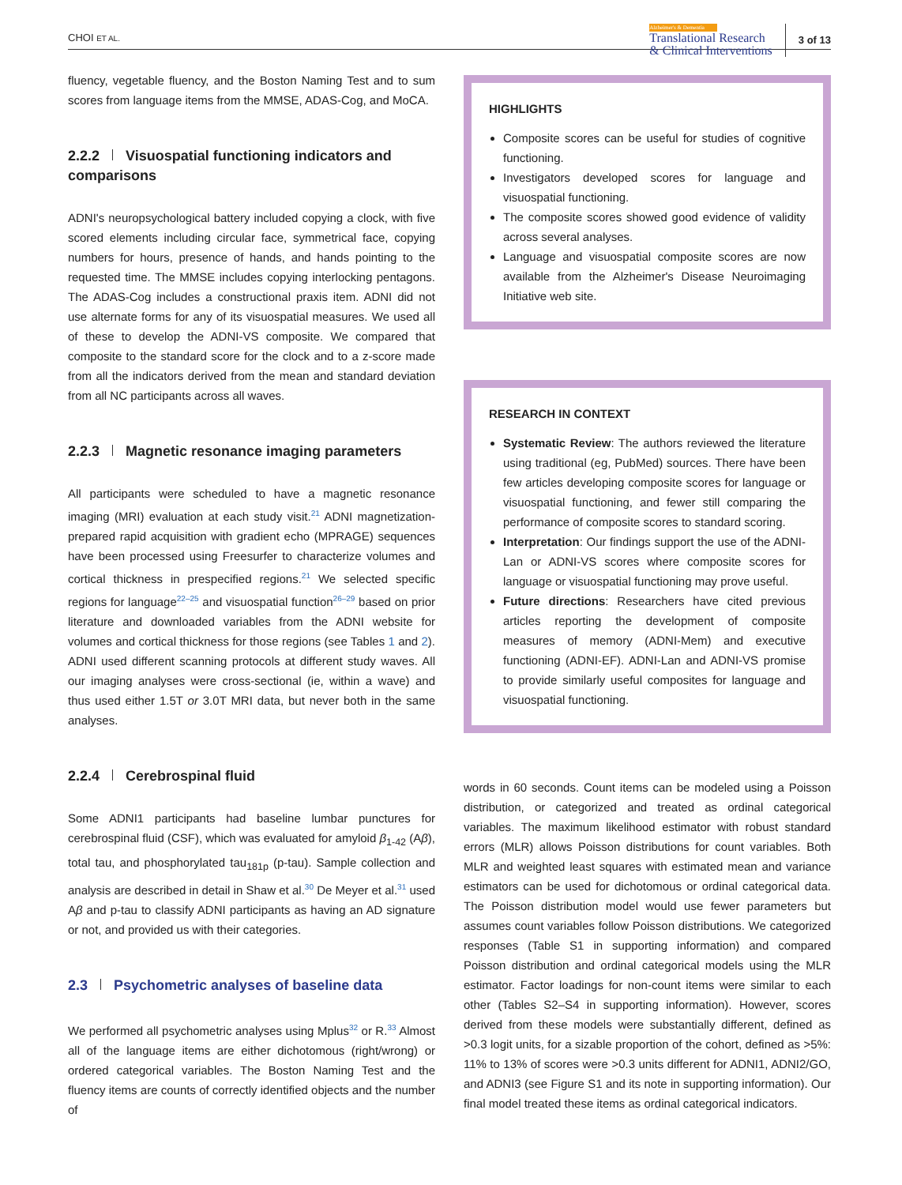CHOI ET AL.
Alzheimer's & Dementia
Translational Research
& Clinical Interventions
3 of 13
fluency, vegetable fluency, and the Boston Naming Test and to sum scores from language items from the MMSE, ADAS-Cog, and MoCA.
2.2.2 Visuospatial functioning indicators and comparisons
ADNI's neuropsychological battery included copying a clock, with five scored elements including circular face, symmetrical face, copying numbers for hours, presence of hands, and hands pointing to the requested time. The MMSE includes copying interlocking pentagons. The ADAS-Cog includes a constructional praxis item. ADNI did not use alternate forms for any of its visuospatial measures. We used all of these to develop the ADNI-VS composite. We compared that composite to the standard score for the clock and to a z-score made from all the indicators derived from the mean and standard deviation from all NC participants across all waves.
2.2.3 Magnetic resonance imaging parameters
All participants were scheduled to have a magnetic resonance imaging (MRI) evaluation at each study visit.<sup>21</sup> ADNI magnetization-prepared rapid acquisition with gradient echo (MPRAGE) sequences have been processed using Freesurfer to characterize volumes and cortical thickness in prespecified regions.<sup>21</sup> We selected specific regions for language<sup>22–25</sup> and visuospatial function<sup>26–29</sup> based on prior literature and downloaded variables from the ADNI website for volumes and cortical thickness for those regions (see Tables 1 and 2). ADNI used different scanning protocols at different study waves. All our imaging analyses were cross-sectional (ie, within a wave) and thus used either 1.5T or 3.0T MRI data, but never both in the same analyses.
2.2.4 Cerebrospinal fluid
Some ADNI1 participants had baseline lumbar punctures for cerebrospinal fluid (CSF), which was evaluated for amyloid β<sub>1-42</sub> (Aβ), total tau, and phosphorylated tau<sub>181p</sub> (p-tau). Sample collection and analysis are described in detail in Shaw et al.<sup>30</sup> De Meyer et al.<sup>31</sup> used Aβ and p-tau to classify ADNI participants as having an AD signature or not, and provided us with their categories.
2.3 Psychometric analyses of baseline data
We performed all psychometric analyses using Mplus<sup>32</sup> or R.<sup>33</sup> Almost all of the language items are either dichotomous (right/wrong) or ordered categorical variables. The Boston Naming Test and the fluency items are counts of correctly identified objects and the number of
HIGHLIGHTS
Composite scores can be useful for studies of cognitive functioning.
Investigators developed scores for language and visuospatial functioning.
The composite scores showed good evidence of validity across several analyses.
Language and visuospatial composite scores are now available from the Alzheimer's Disease Neuroimaging Initiative web site.
RESEARCH IN CONTEXT
Systematic Review: The authors reviewed the literature using traditional (eg, PubMed) sources. There have been few articles developing composite scores for language or visuospatial functioning, and fewer still comparing the performance of composite scores to standard scoring.
Interpretation: Our findings support the use of the ADNI-Lan or ADNI-VS scores where composite scores for language or visuospatial functioning may prove useful.
Future directions: Researchers have cited previous articles reporting the development of composite measures of memory (ADNI-Mem) and executive functioning (ADNI-EF). ADNI-Lan and ADNI-VS promise to provide similarly useful composites for language and visuospatial functioning.
words in 60 seconds. Count items can be modeled using a Poisson distribution, or categorized and treated as ordinal categorical variables. The maximum likelihood estimator with robust standard errors (MLR) allows Poisson distributions for count variables. Both MLR and weighted least squares with estimated mean and variance estimators can be used for dichotomous or ordinal categorical data. The Poisson distribution model would use fewer parameters but assumes count variables follow Poisson distributions. We categorized responses (Table S1 in supporting information) and compared Poisson distribution and ordinal categorical models using the MLR estimator. Factor loadings for non-count items were similar to each other (Tables S2–S4 in supporting information). However, scores derived from these models were substantially different, defined as >0.3 logit units, for a sizable proportion of the cohort, defined as >5%: 11% to 13% of scores were >0.3 units different for ADNI1, ADNI2/GO, and ADNI3 (see Figure S1 and its note in supporting information). Our final model treated these items as ordinal categorical indicators.